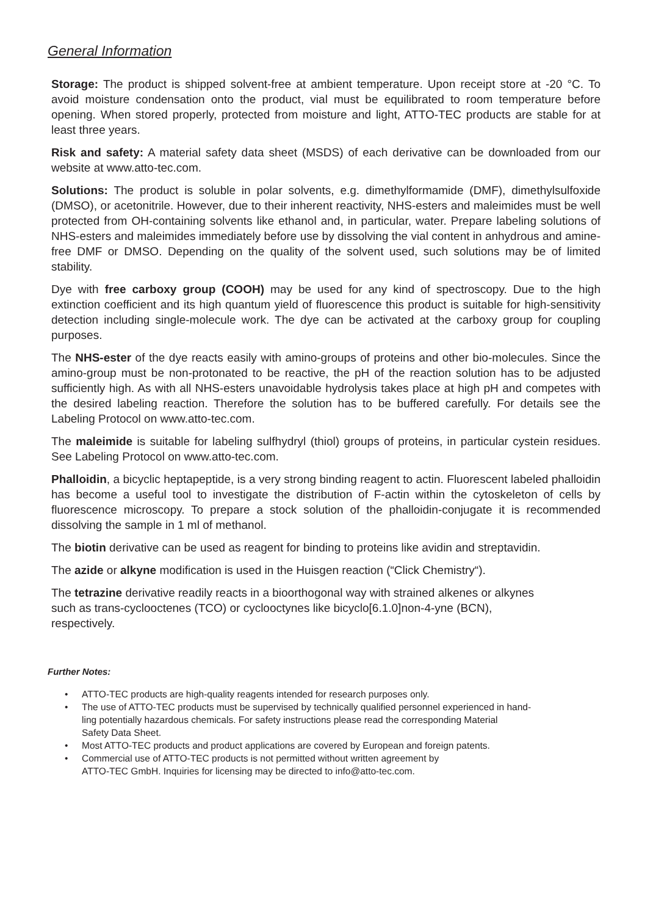General Information
Storage: The product is shipped solvent-free at ambient temperature. Upon receipt store at -20 °C. To avoid moisture condensation onto the product, vial must be equilibrated to room temperature before opening. When stored properly, protected from moisture and light, ATTO-TEC products are stable for at least three years.
Risk and safety: A material safety data sheet (MSDS) of each derivative can be downloaded from our website at www.atto-tec.com.
Solutions: The product is soluble in polar solvents, e.g. dimethylformamide (DMF), dimethylsulfoxide (DMSO), or acetonitrile. However, due to their inherent reactivity, NHS-esters and maleimides must be well protected from OH-containing solvents like ethanol and, in particular, water. Prepare labeling solutions of NHS-esters and maleimides immediately before use by dissolving the vial content in anhydrous and amine-free DMF or DMSO. Depending on the quality of the solvent used, such solutions may be of limited stability.
Dye with free carboxy group (COOH) may be used for any kind of spectroscopy. Due to the high extinction coefficient and its high quantum yield of fluorescence this product is suitable for high-sensitivity detection including single-molecule work. The dye can be activated at the carboxy group for coupling purposes.
The NHS-ester of the dye reacts easily with amino-groups of proteins and other bio-molecules. Since the amino-group must be non-protonated to be reactive, the pH of the reaction solution has to be adjusted sufficiently high. As with all NHS-esters unavoidable hydrolysis takes place at high pH and competes with the desired labeling reaction. Therefore the solution has to be buffered carefully. For details see the Labeling Protocol on www.atto-tec.com.
The maleimide is suitable for labeling sulfhydryl (thiol) groups of proteins, in particular cystein residues. See Labeling Protocol on www.atto-tec.com.
Phalloidin, a bicyclic heptapeptide, is a very strong binding reagent to actin. Fluorescent labeled phalloidin has become a useful tool to investigate the distribution of F-actin within the cytoskeleton of cells by fluorescence microscopy. To prepare a stock solution of the phalloidin-conjugate it is recommended dissolving the sample in 1 ml of methanol.
The biotin derivative can be used as reagent for binding to proteins like avidin and streptavidin.
The azide or alkyne modification is used in the Huisgen reaction (“Click Chemistry“).
The tetrazine derivative readily reacts in a bioorthogonal way with strained alkenes or alkynes
such as trans-cyclooctenes (TCO) or cyclooctynes like bicyclo[6.1.0]non-4-yne (BCN),
respectively.
Further Notes:
• ATTO-TEC products are high-quality reagents intended for research purposes only.
• The use of ATTO-TEC products must be supervised by technically qualified personnel experienced in hand-
ling potentially hazardous chemicals. For safety instructions please read the corresponding Material
Safety Data Sheet.
• Most ATTO-TEC products and product applications are covered by European and foreign patents.
• Commercial use of ATTO-TEC products is not permitted without written agreement by
ATTO-TEC GmbH. Inquiries for licensing may be directed to info@atto-tec.com.